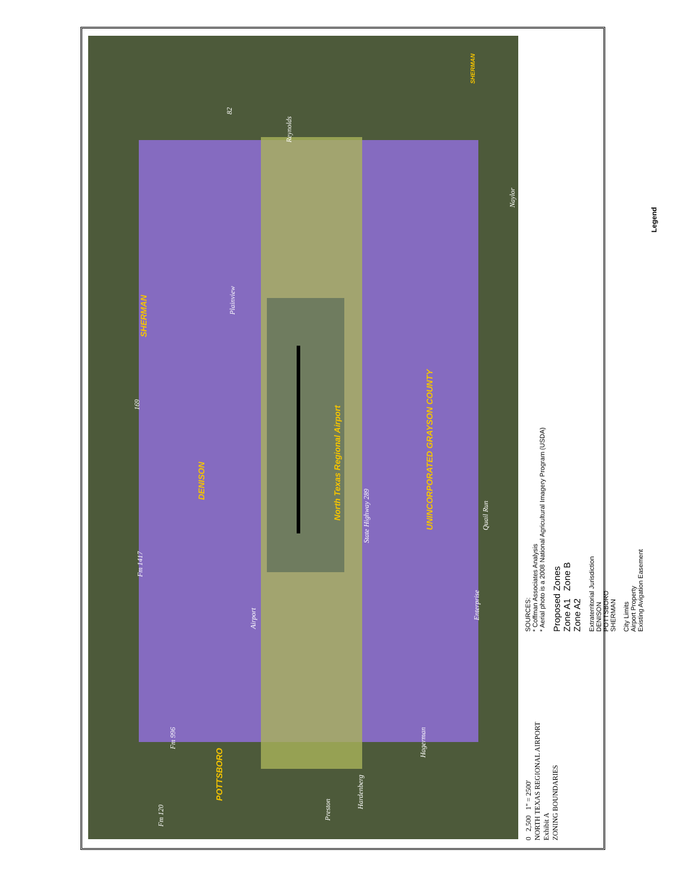SHERMAN
DENISON
POTTSBORO
North Texas Regional Airport
UNINCORPORATED GRAYSON COUNTY
SHERMAN
82
Reynolds
Naylor
Plainview
169
State Highway 289
Quail Run
Fm 1417
Airport
Enterprise
Fm 996
Hagerman
Hardenberg
Preston
Fm 120
Legend
City Limits
Airport Property
Existing Avigation Easement
Extraterritorial Jurisdiction
DENISON
POTTSBORO
SHERMAN
Proposed Zones
Zone A1 Zone B
Zone A2
SOURCES:
* Coffman Associates Analysis
* Aerial photo is a 2008 National Agricultural Imagery Program (USDA)
0 2,500 1" = 2500'
NORTH TEXAS REGIONAL AIRPORT
Exhibit A
ZONING BOUNDARIES